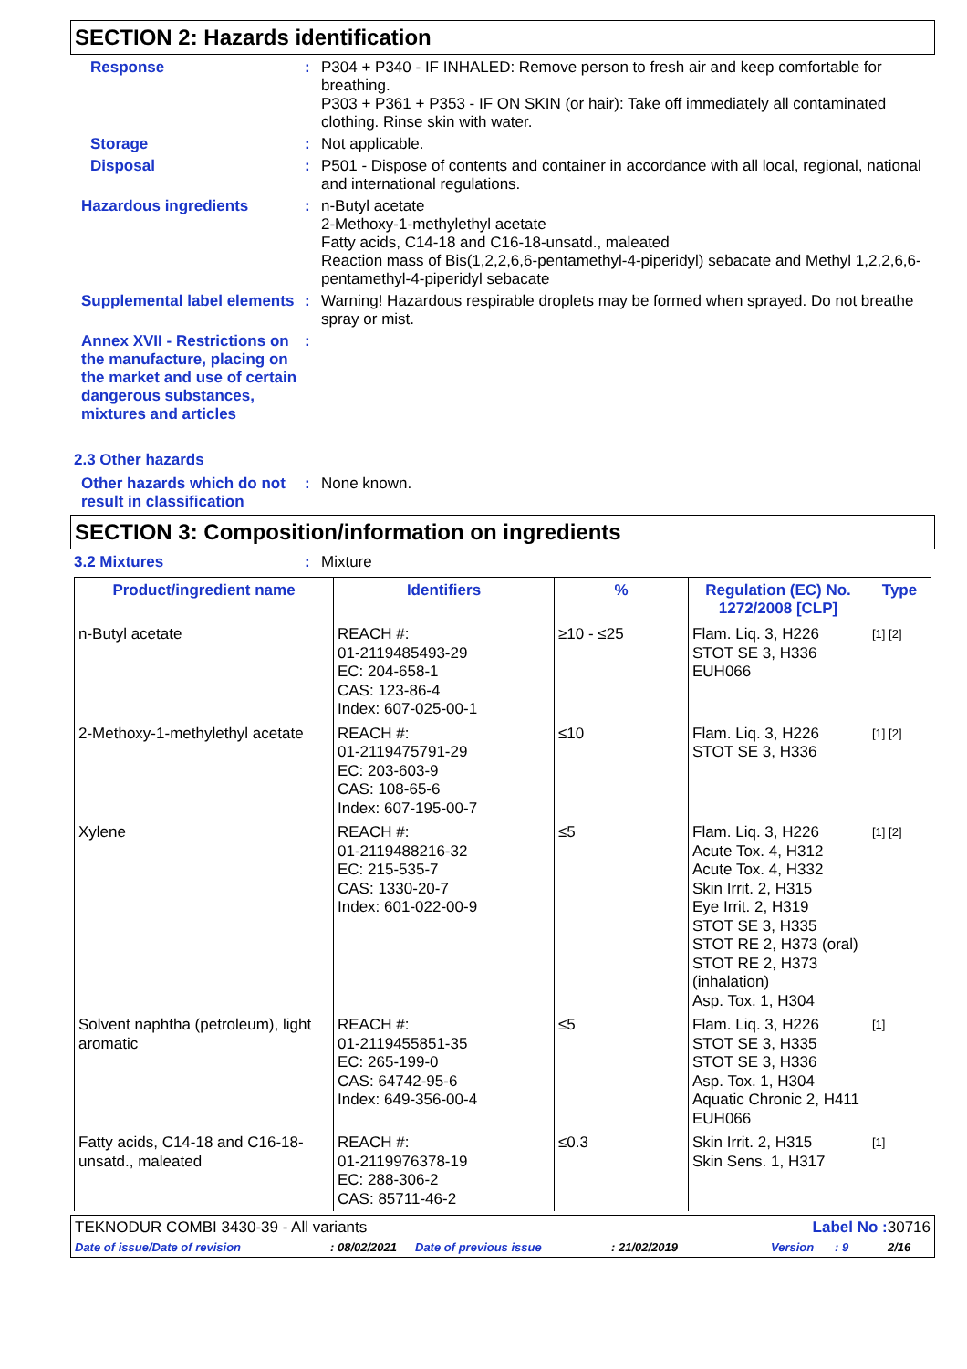SECTION 2: Hazards identification
Response :
P304 + P340 - IF INHALED: Remove person to fresh air and keep comfortable for breathing.
P303 + P361 + P353 - IF ON SKIN (or hair): Take off immediately all contaminated clothing. Rinse skin with water.
Storage :
Not applicable.
Disposal :
P501 - Dispose of contents and container in accordance with all local, regional, national and international regulations.
Hazardous ingredients :
n-Butyl acetate
2-Methoxy-1-methylethyl acetate
Fatty acids, C14-18 and C16-18-unsatd., maleated
Reaction mass of Bis(1,2,2,6,6-pentamethyl-4-piperidyl) sebacate and Methyl 1,2,2,6,6-pentamethyl-4-piperidyl sebacate
Supplemental label elements
:
Warning! Hazardous respirable droplets may be formed when sprayed. Do not breathe spray or mist.
Annex XVII - Restrictions on the manufacture, placing on the market and use of certain dangerous substances, mixtures and articles
:
2.3 Other hazards
Other hazards which do not result in classification
:
None known.
SECTION 3: Composition/information on ingredients
3.2 Mixtures :
Mixture
| Product/ingredient name | Identifiers | % | Regulation (EC) No. 1272/2008 [CLP] | Type |
| --- | --- | --- | --- | --- |
| n-Butyl acetate | REACH #: 01-2119485493-29 EC: 204-658-1 CAS: 123-86-4 Index: 607-025-00-1 | ≥10 - ≤25 | Flam. Liq. 3, H226 STOT SE 3, H336 EUH066 | [1] [2] |
| 2-Methoxy-1-methylethyl acetate | REACH #: 01-2119475791-29 EC: 203-603-9 CAS: 108-65-6 Index: 607-195-00-7 | ≤10 | Flam. Liq. 3, H226 STOT SE 3, H336 | [1] [2] |
| Xylene | REACH #: 01-2119488216-32 EC: 215-535-7 CAS: 1330-20-7 Index: 601-022-00-9 | ≤5 | Flam. Liq. 3, H226 Acute Tox. 4, H312 Acute Tox. 4, H332 Skin Irrit. 2, H315 Eye Irrit. 2, H319 STOT SE 3, H335 STOT RE 2, H373 (oral) STOT RE 2, H373 (inhalation) Asp. Tox. 1, H304 | [1] [2] |
| Solvent naphtha (petroleum), light aromatic | REACH #: 01-2119455851-35 EC: 265-199-0 CAS: 64742-95-6 Index: 649-356-00-4 | ≤5 | Flam. Liq. 3, H226 STOT SE 3, H335 STOT SE 3, H336 Asp. Tox. 1, H304 Aquatic Chronic 2, H411 EUH066 | [1] |
| Fatty acids, C14-18 and C16-18-unsatd., maleated | REACH #: 01-2119976378-19 EC: 288-306-2 CAS: 85711-46-2 | ≤0.3 | Skin Irrit. 2, H315 Skin Sens. 1, H317 | [1] |
TEKNODUR COMBI 3430-39 - All variants Label No : 30716
Date of issue/Date of revision: 08/02/2021 Date of previous issue: 21/02/2019 Version: 9 2/16